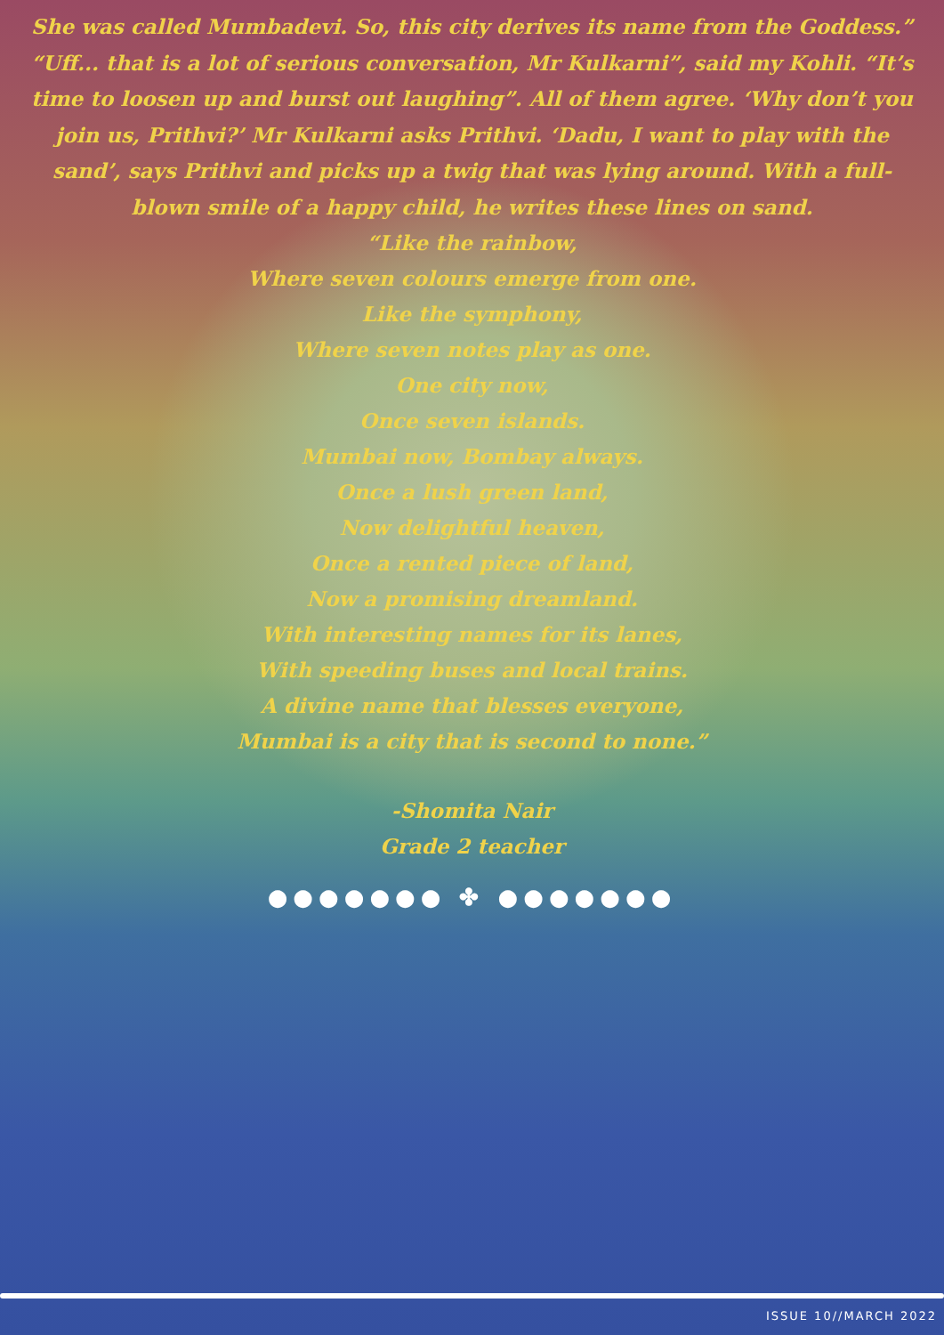She was called Mumbadevi. So, this city derives its name from the Goddess.”
“Uff... that is a lot of serious conversation, Mr Kulkarni”, said my Kohli. “It’s
time to loosen up and burst out laughing”. All of them agree. ‘Why don’t you
join us, Prithvi?’ Mr Kulkarni asks Prithvi. ‘Dadu, I want to play with the
sand’, says Prithvi and picks up a twig that was lying around. With a full-
blown smile of a happy child, he writes these lines on sand.
“Like the rainbow,
Where seven colours emerge from one.
Like the symphony,
Where seven notes play as one.
One city now,
Once seven islands.
Mumbai now, Bombay always.
Once a lush green land,
Now delightful heaven,
Once a rented piece of land,
Now a promising dreamland.
With interesting names for its lanes,
With speeding buses and local trains.
A divine name that blesses everyone,
Mumbai is a city that is second to none.”
-Shomita Nair
Grade 2 teacher
●●●●●●● ✤ ●●●●●●●
ISSUE 10//MARCH 2022